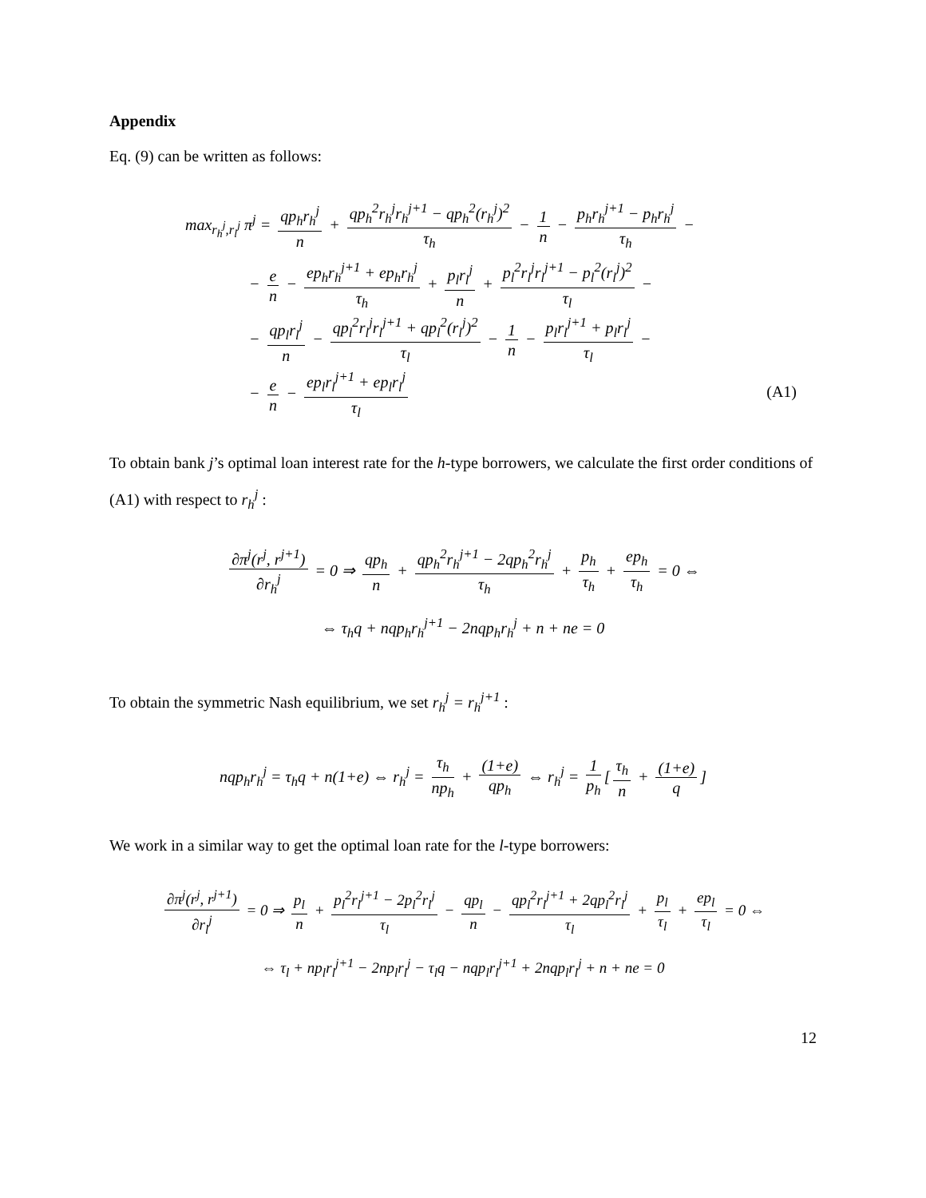Appendix
Eq. (9) can be written as follows:
max<sub>r<sub>h</sub><sup>j</sup>,r<sub>l</sub><sup>j</sup></sub> π<sup>j</sup> = qp<sub>h</sub>r<sub>h</sub><sup>j</sup> n + qp<sub>h</sub><sup>2</sup>r<sub>h</sub><sup>j</sup>r<sub>h</sub><sup>j+1</sup> − qp<sub>h</sub><sup>2</sup>(r<sub>h</sub><sup>j</sup>)<sup>2</sup> τ<sub>h</sub> − 1 n − p<sub>h</sub>r<sub>h</sub><sup>j+1</sup> − p<sub>h</sub>r<sub>h</sub><sup>j</sup> τ<sub>h</sub> −
− e n − ep<sub>h</sub>r<sub>h</sub><sup>j+1</sup> + ep<sub>h</sub>r<sub>h</sub><sup>j</sup> τ<sub>h</sub> + p<sub>l</sub>r<sub>l</sub><sup>j</sup> n + p<sub>l</sub><sup>2</sup>r<sub>l</sub><sup>j</sup>r<sub>l</sub><sup>j+1</sup> − p<sub>l</sub><sup>2</sup>(r<sub>l</sub><sup>j</sup>)<sup>2</sup> τ<sub>l</sub> −
− qp<sub>l</sub>r<sub>l</sub><sup>j</sup> n − qp<sub>l</sub><sup>2</sup>r<sub>l</sub><sup>j</sup>r<sub>l</sub><sup>j+1</sup> + qp<sub>l</sub><sup>2</sup>(r<sub>l</sub><sup>j</sup>)<sup>2</sup> τ<sub>l</sub> − 1 n − p<sub>l</sub>r<sub>l</sub><sup>j+1</sup> + p<sub>l</sub>r<sub>l</sub><sup>j</sup> τ<sub>l</sub> −
− e n − ep<sub>l</sub>r<sub>l</sub><sup>j+1</sup> + ep<sub>l</sub>r<sub>l</sub><sup>j</sup> τ<sub>l</sub> (A1)
To obtain bank j’s optimal loan interest rate for the h-type borrowers, we calculate the first order conditions of (A1) with respect to r<sub>h</sub><sup>j</sup> :
∂π<sup>j</sup>(r<sup>j</sup>, r<sup>j+1</sup>) ∂r<sub>h</sub><sup>j</sup> = 0 ⇒ qp<sub>h</sub> n + qp<sub>h</sub><sup>2</sup>r<sub>h</sub><sup>j+1</sup> − 2qp<sub>h</sub><sup>2</sup>r<sub>h</sub><sup>j</sup> τ<sub>h</sub> + p<sub>h</sub> τ<sub>h</sub> + ep<sub>h</sub> τ<sub>h</sub> = 0 ⇔
⇔ τ<sub>h</sub>q + nqp<sub>h</sub>r<sub>h</sub><sup>j+1</sup> − 2nqp<sub>h</sub>r<sub>h</sub><sup>j</sup> + n + ne = 0
To obtain the symmetric Nash equilibrium, we set r<sub>h</sub><sup>j</sup> = r<sub>h</sub><sup>j+1</sup> :
nqp<sub>h</sub>r<sub>h</sub><sup>j</sup> = τ<sub>h</sub>q + n(1+e) ⇔ r<sub>h</sub><sup>j</sup> = τ<sub>h</sub> np<sub>h</sub> + (1+e) qp<sub>h</sub> ⇔ r<sub>h</sub><sup>j</sup> = 1 p<sub>h</sub> [τ<sub>h</sub> n + (1+e) q]
We work in a similar way to get the optimal loan rate for the l-type borrowers:
∂π<sup>j</sup>(r<sup>j</sup>, r<sup>j+1</sup>) ∂r<sub>l</sub><sup>j</sup> = 0 ⇒ p<sub>l</sub> n + p<sub>l</sub><sup>2</sup>r<sub>l</sub><sup>j+1</sup> − 2p<sub>l</sub><sup>2</sup>r<sub>l</sub><sup>j</sup> τ<sub>l</sub> − qp<sub>l</sub> n − qp<sub>l</sub><sup>2</sup>r<sub>l</sub><sup>j+1</sup> + 2qp<sub>l</sub><sup>2</sup>r<sub>l</sub><sup>j</sup> τ<sub>l</sub> + p<sub>l</sub> τ<sub>l</sub> + ep<sub>l</sub> τ<sub>l</sub> = 0 ⇔
⇔ τ<sub>l</sub> + np<sub>l</sub>r<sub>l</sub><sup>j+1</sup> − 2np<sub>l</sub>r<sub>l</sub><sup>j</sup> − τ<sub>l</sub>q − nqp<sub>l</sub>r<sub>l</sub><sup>j+1</sup> + 2nqp<sub>l</sub>r<sub>l</sub><sup>j</sup> + n + ne = 0
12